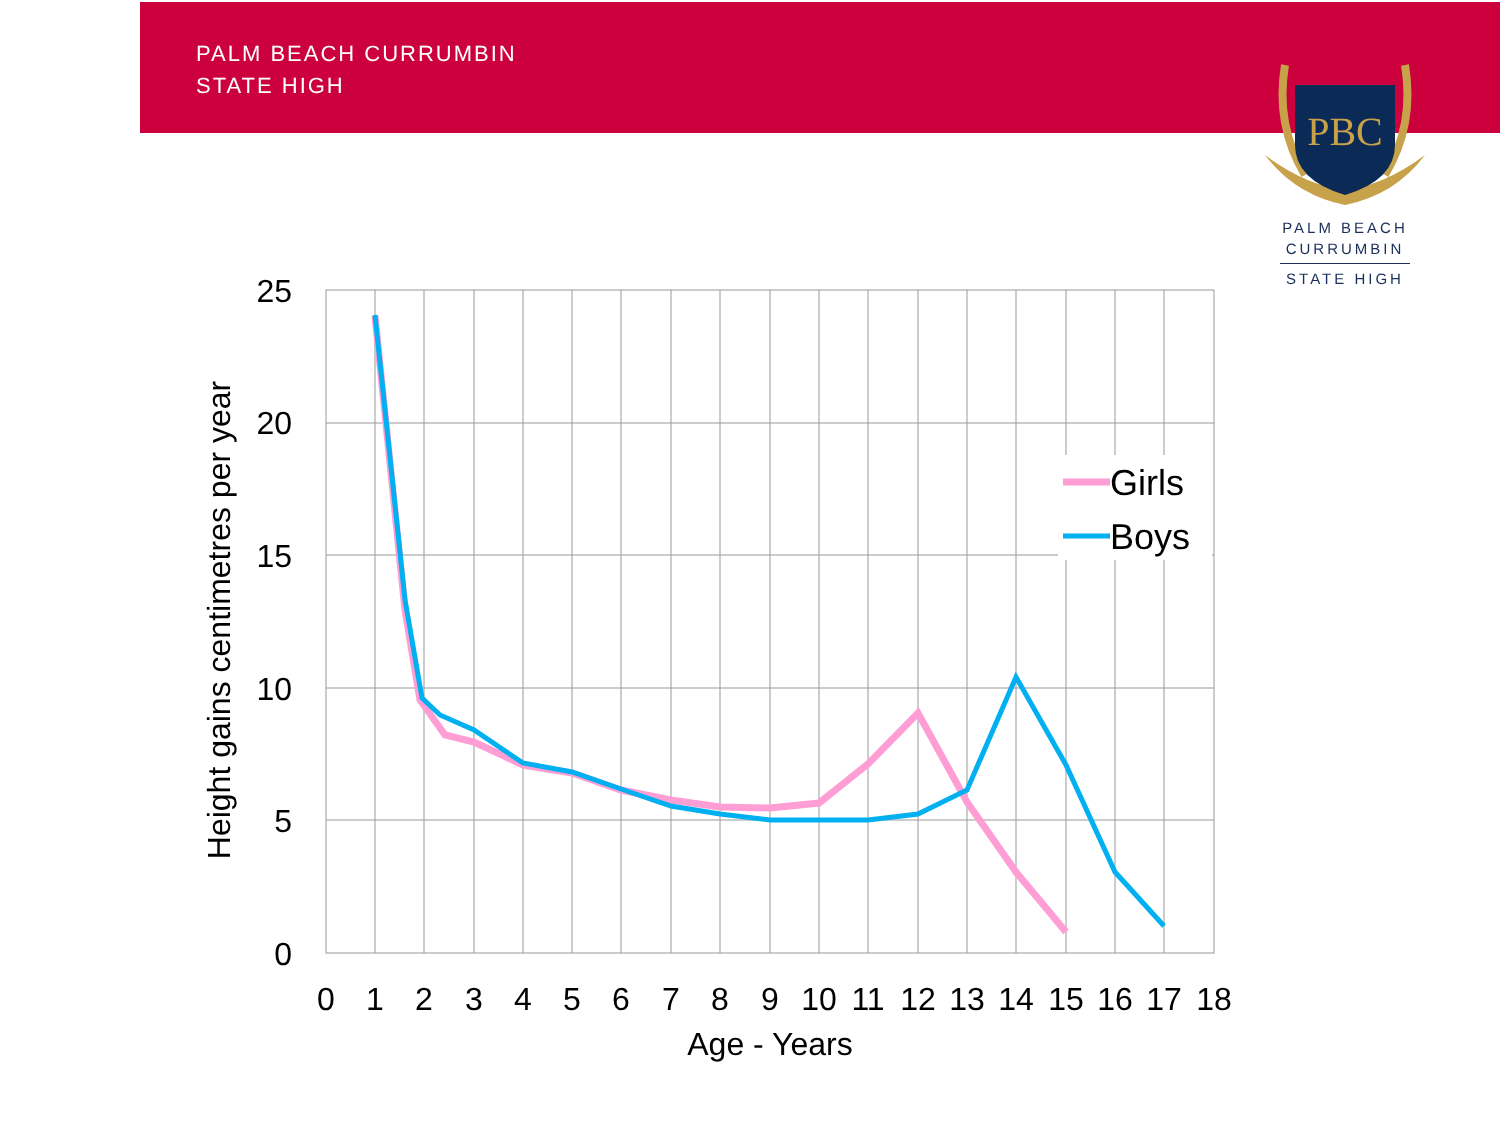PALM BEACH CURRUMBIN
STATE HIGH
PBC
PALM BEACH
CURRUMBIN
STATE HIGH
25
20
15
10
5
0
0
1
2
3
4
5
6
7
8
9
10
11
12
13
14
15
16
17
18
Age - Years
Height gains centimetres per year
Girls
Boys